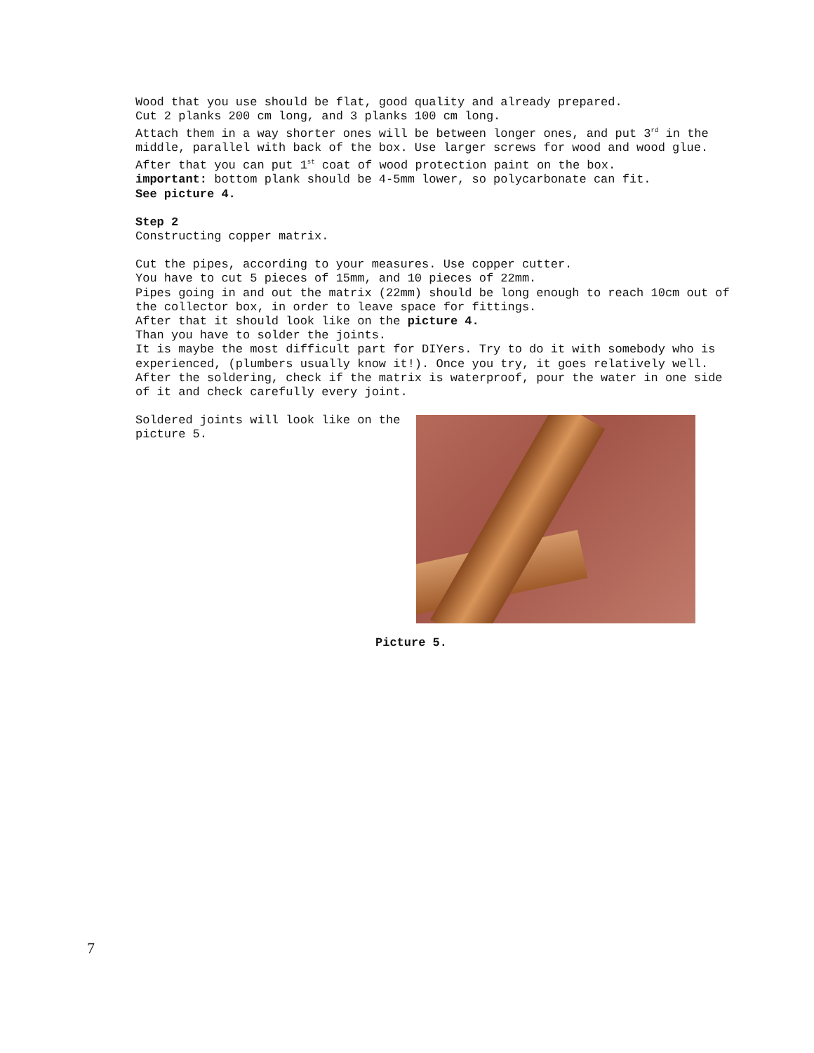Wood that you use should be flat, good quality and already prepared.
Cut 2 planks 200 cm long, and 3 planks 100 cm long.
Attach them in a way shorter ones will be between longer ones, and put 3<sup>rd</sup> in the middle, parallel with back of the box. Use larger screws for wood and wood glue.
After that you can put 1<sup>st</sup> coat of wood protection paint on the box.
important: bottom plank should be 4-5mm lower, so polycarbonate can fit.
See picture 4.
Step 2
Constructing copper matrix.
Cut the pipes, according to your measures. Use copper cutter.
You have to cut 5 pieces of 15mm, and 10 pieces of 22mm.
Pipes going in and out the matrix (22mm) should be long enough to reach 10cm out of the collector box, in order to leave space for fittings.
After that it should look like on the picture 4.
Than you have to solder the joints.
It is maybe the most difficult part for DIYers. Try to do it with somebody who is experienced, (plumbers usually know it!). Once you try, it goes relatively well.
After the soldering, check if the matrix is waterproof, pour the water in one side of it and check carefully every joint.
Soldered joints will look like on the picture 5.
Picture 5.
7